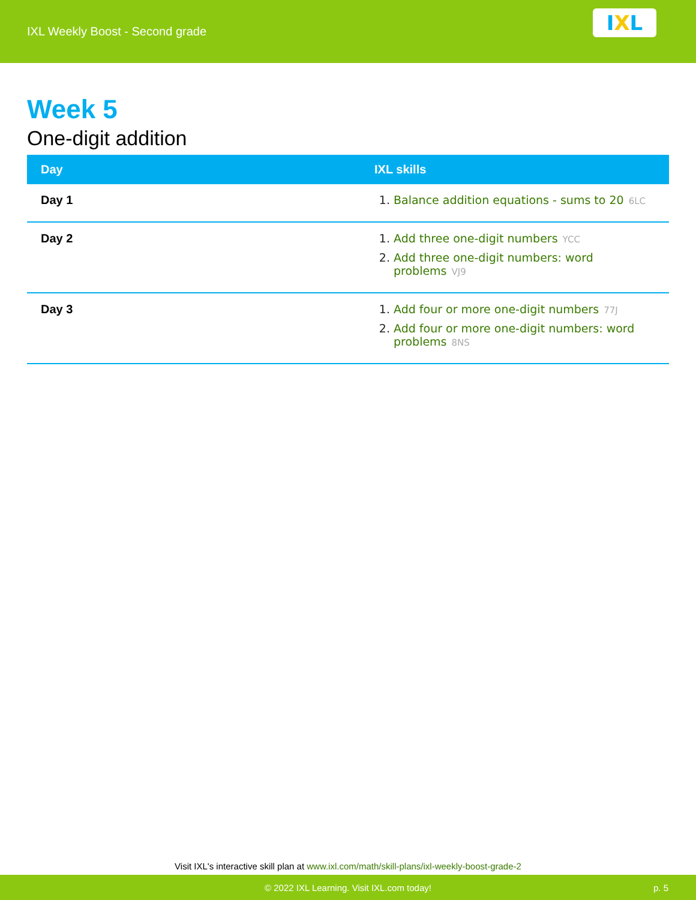IXL Weekly Boost - Second grade
I X L
Week 5
One-digit addition
| Day | IXL skills |
| --- | --- |
| Day 1 | 1. Balance addition equations - sums to 20 6LC |
| Day 2 | 1. Add three one-digit numbers YCC 2. Add three one-digit numbers: word problems VJ9 |
| Day 3 | 1. Add four or more one-digit numbers 77J 2. Add four or more one-digit numbers: word problems 8NS |
Visit IXL's interactive skill plan at www.ixl.com/math/skill-plans/ixl-weekly-boost-grade-2
© 2022 IXL Learning. Visit IXL.com today! p. 5